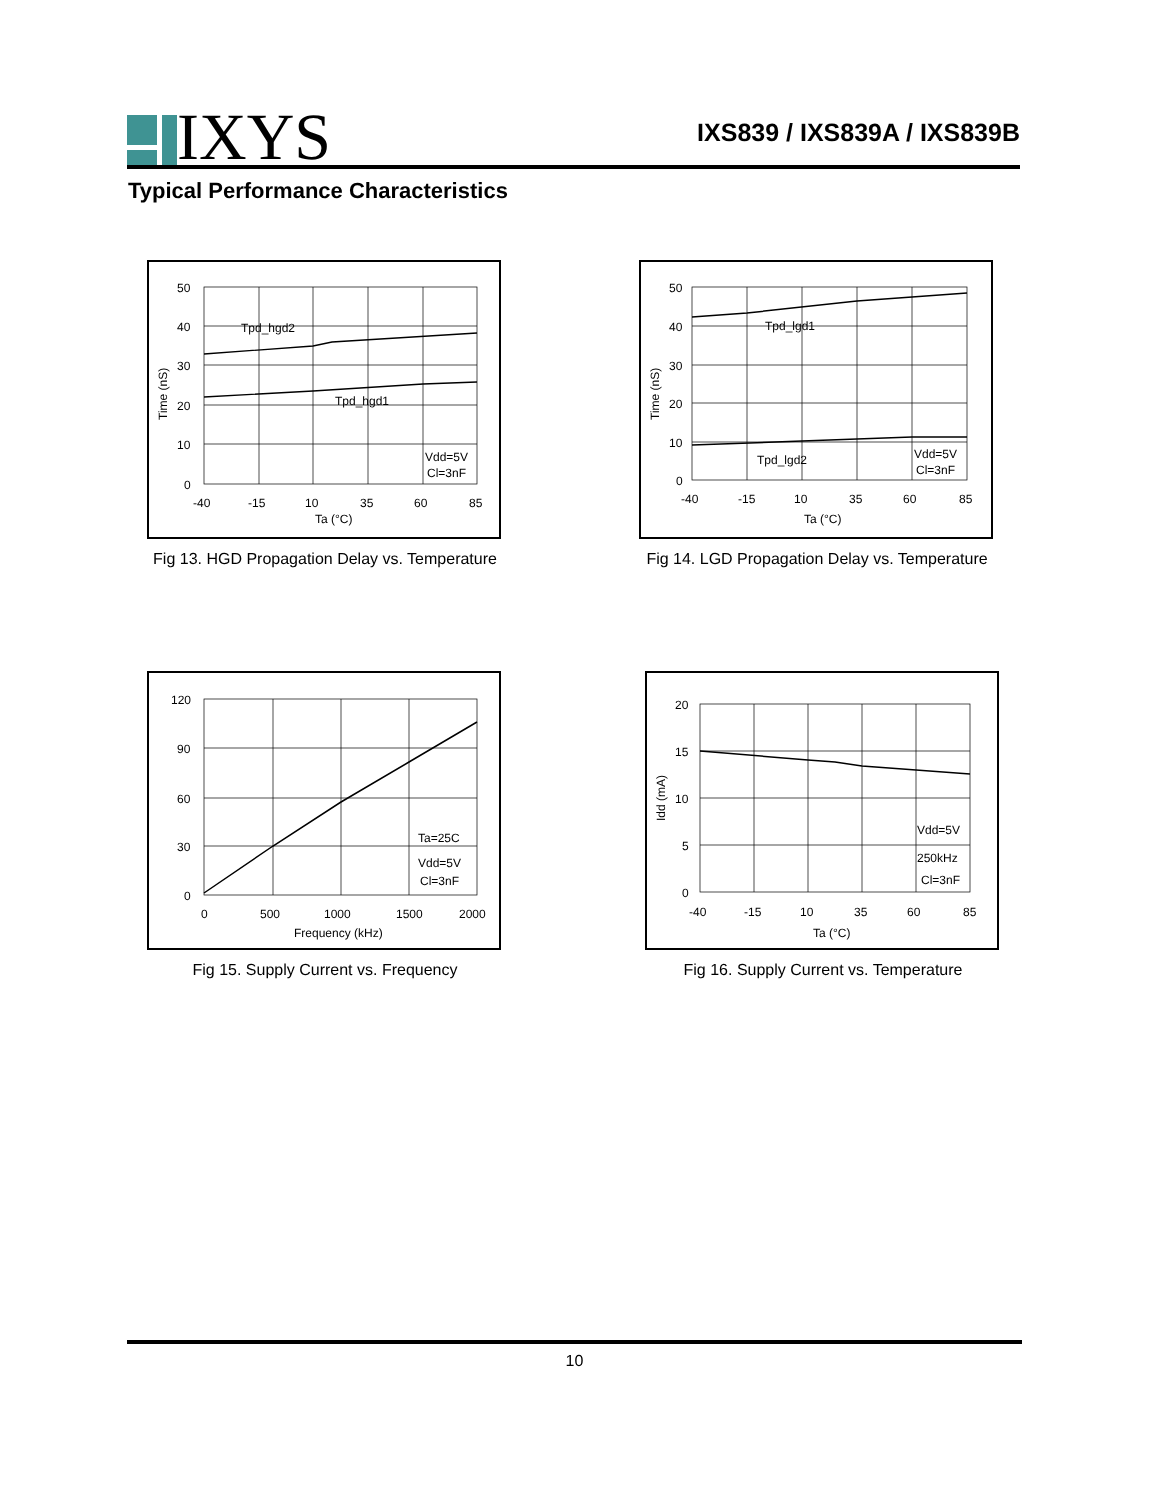IXYS
IXS839 / IXS839A / IXS839B
Typical Performance Characteristics
50
40
30
20
10
0
-40
-15
10
35
60
85
Ta (°C)
Time (nS)
Tpd_hgd2
Tpd_hgd1
Vdd=5V
Cl=3nF
Fig 13. HGD Propagation Delay vs. Temperature
50
40
30
20
10
0
-40
-15
10
35
60
85
Ta (°C)
Time (nS)
Tpd_lgd1
Tpd_lgd2
Vdd=5V
Cl=3nF
Fig 14. LGD Propagation Delay vs. Temperature
120
90
60
30
0
0
500
1000
1500
2000
Frequency (kHz)
Ta=25C
Vdd=5V
Cl=3nF
Fig 15. Supply Current vs. Frequency
20
15
10
5
0
-40
-15
10
35
60
85
Ta (°C)
Idd (mA)
Vdd=5V
250kHz
Cl=3nF
Fig 16. Supply Current vs. Temperature
10